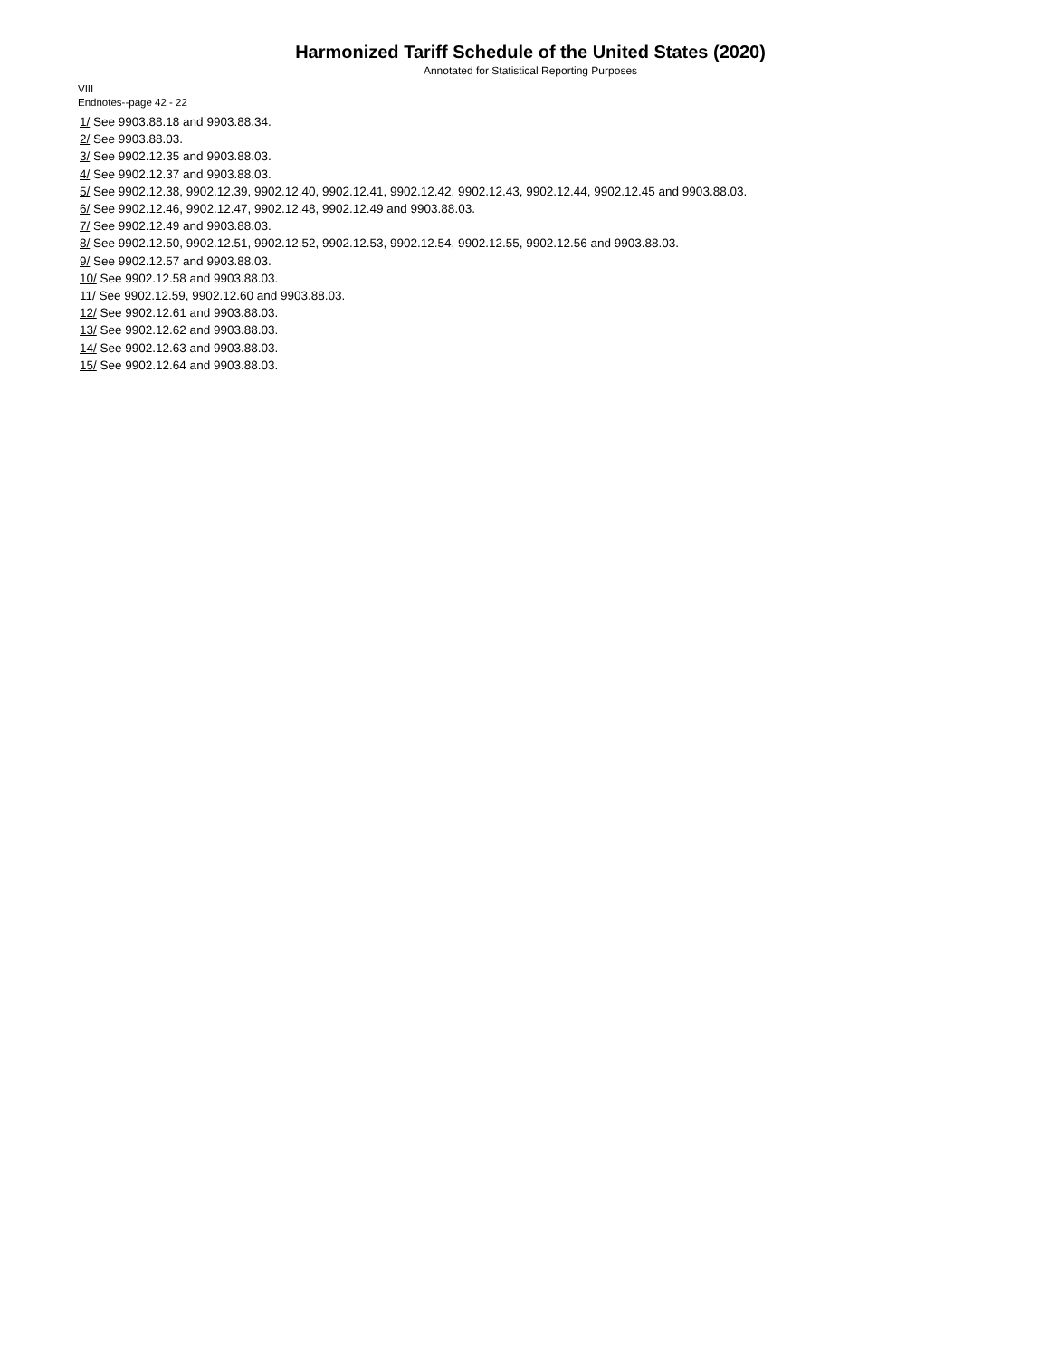Harmonized Tariff Schedule of the United States (2020)
Annotated for Statistical Reporting Purposes
VIII
Endnotes--page 42 - 22
1/ See 9903.88.18 and 9903.88.34.
2/ See 9903.88.03.
3/ See 9902.12.35 and 9903.88.03.
4/ See 9902.12.37 and 9903.88.03.
5/ See 9902.12.38, 9902.12.39, 9902.12.40, 9902.12.41, 9902.12.42, 9902.12.43, 9902.12.44, 9902.12.45 and 9903.88.03.
6/ See 9902.12.46, 9902.12.47, 9902.12.48, 9902.12.49 and 9903.88.03.
7/ See 9902.12.49 and 9903.88.03.
8/ See 9902.12.50, 9902.12.51, 9902.12.52, 9902.12.53, 9902.12.54, 9902.12.55, 9902.12.56 and 9903.88.03.
9/ See 9902.12.57 and 9903.88.03.
10/ See 9902.12.58 and 9903.88.03.
11/ See 9902.12.59, 9902.12.60 and 9903.88.03.
12/ See 9902.12.61 and 9903.88.03.
13/ See 9902.12.62 and 9903.88.03.
14/ See 9902.12.63 and 9903.88.03.
15/ See 9902.12.64 and 9903.88.03.